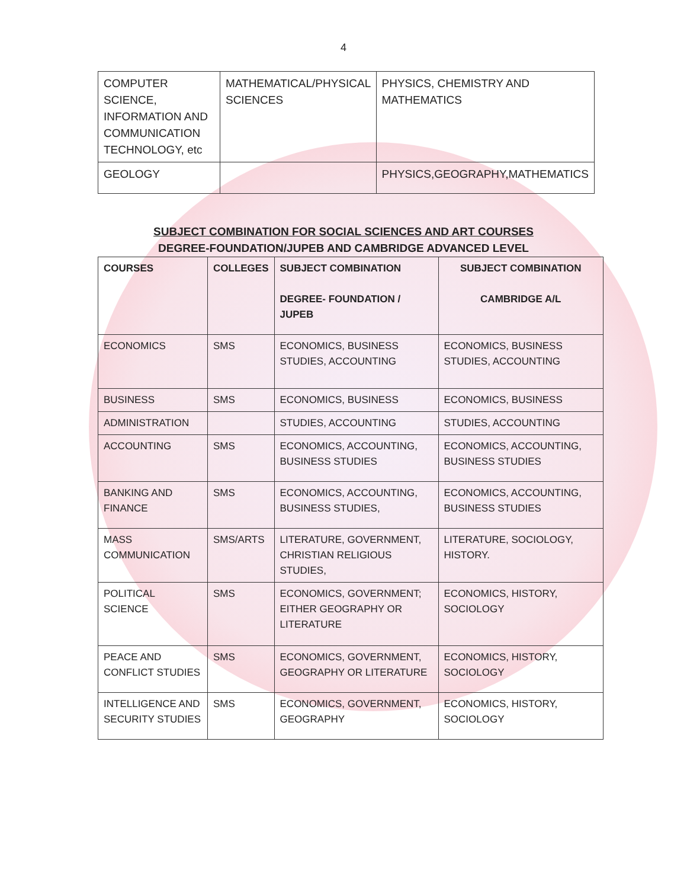4
| COMPUTER SCIENCE, INFORMATION AND COMMUNICATION TECHNOLOGY, etc | MATHEMATICAL/PHYSICAL SCIENCES | PHYSICS, CHEMISTRY AND MATHEMATICS |
| GEOLOGY | | PHYSICS,GEOGRAPHY,MATHEMATICS |
SUBJECT COMBINATION FOR SOCIAL SCIENCES AND ART COURSES
DEGREE-FOUNDATION/JUPEB AND CAMBRIDGE ADVANCED LEVEL
| COURSES | COLLEGES | SUBJECT COMBINATION DEGREE- FOUNDATION / JUPEB | SUBJECT COMBINATION CAMBRIDGE A/L |
| --- | --- | --- | --- |
| ECONOMICS | SMS | ECONOMICS, BUSINESS STUDIES, ACCOUNTING | ECONOMICS, BUSINESS STUDIES, ACCOUNTING |
| BUSINESS | SMS | ECONOMICS, BUSINESS | ECONOMICS, BUSINESS |
| ADMINISTRATION | | STUDIES, ACCOUNTING | STUDIES, ACCOUNTING |
| ACCOUNTING | SMS | ECONOMICS, ACCOUNTING, BUSINESS STUDIES | ECONOMICS, ACCOUNTING, BUSINESS STUDIES |
| BANKING AND FINANCE | SMS | ECONOMICS, ACCOUNTING, BUSINESS STUDIES, | ECONOMICS, ACCOUNTING, BUSINESS STUDIES |
| MASS COMMUNICATION | SMS/ARTS | LITERATURE, GOVERNMENT, CHRISTIAN RELIGIOUS STUDIES, | LITERATURE, SOCIOLOGY, HISTORY. |
| POLITICAL SCIENCE | SMS | ECONOMICS, GOVERNMENT; EITHER GEOGRAPHY OR LITERATURE | ECONOMICS, HISTORY, SOCIOLOGY |
| PEACE AND CONFLICT STUDIES | SMS | ECONOMICS, GOVERNMENT, GEOGRAPHY OR LITERATURE | ECONOMICS, HISTORY, SOCIOLOGY |
| INTELLIGENCE AND SECURITY STUDIES | SMS | ECONOMICS, GOVERNMENT, GEOGRAPHY | ECONOMICS, HISTORY, SOCIOLOGY |